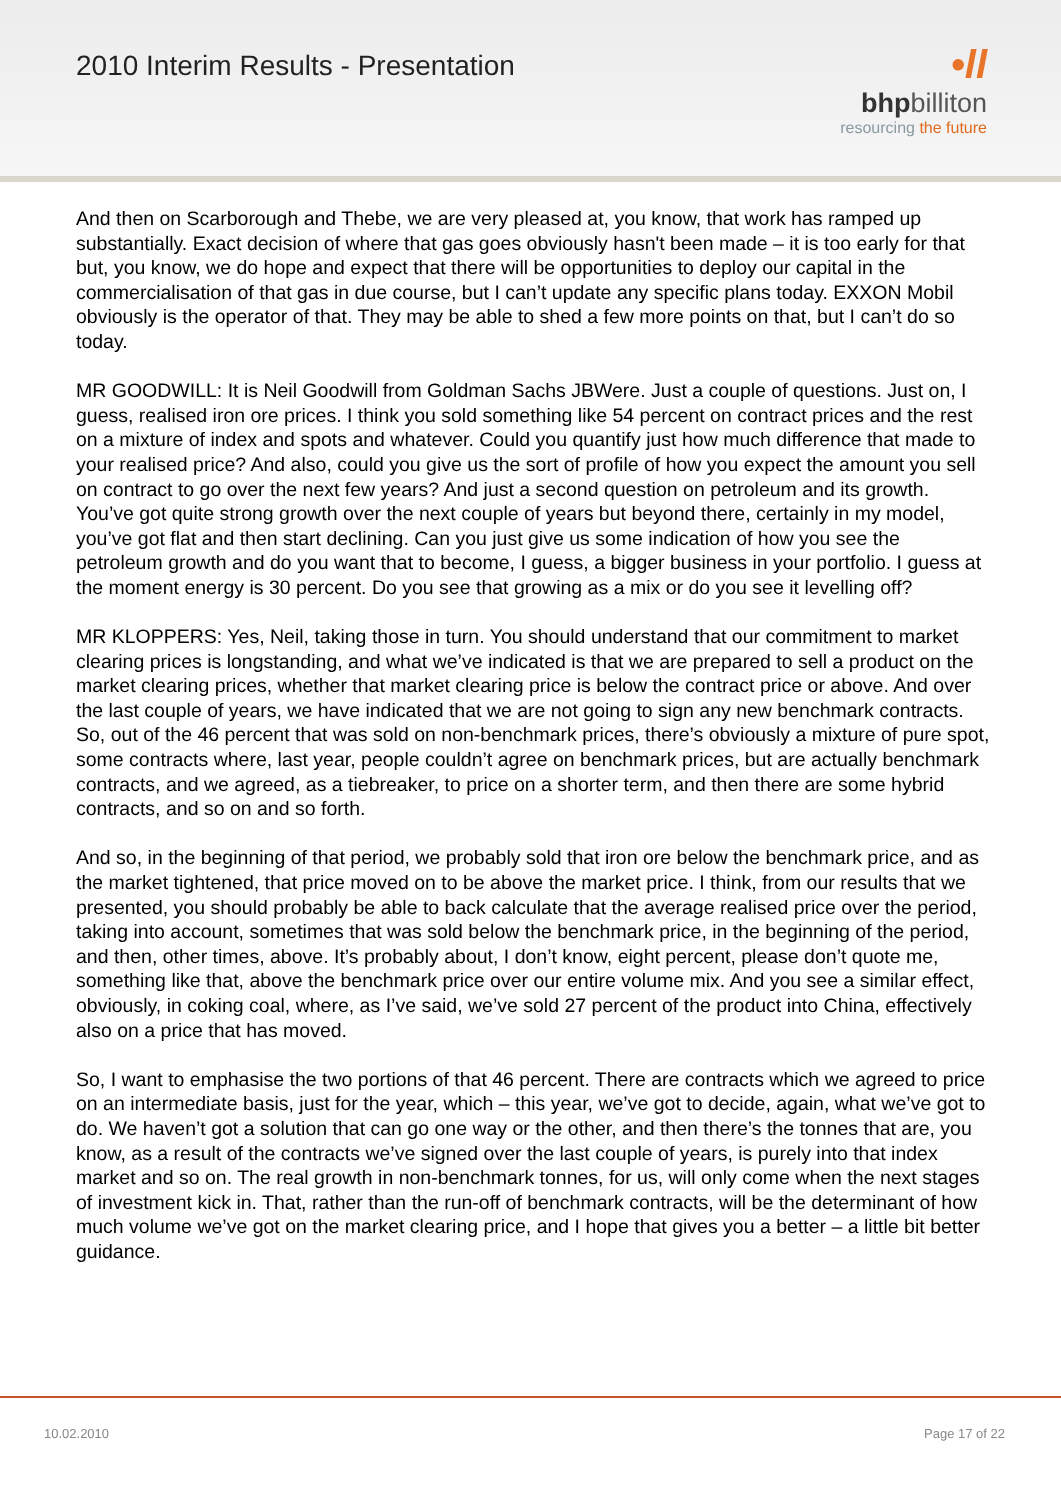2010 Interim Results - Presentation
•ll
bhpbilliton
resourcing the future
And then on Scarborough and Thebe, we are very pleased at, you know, that work has ramped up substantially. Exact decision of where that gas goes obviously hasn't been made – it is too early for that but, you know, we do hope and expect that there will be opportunities to deploy our capital in the commercialisation of that gas in due course, but I can’t update any specific plans today. EXXON Mobil obviously is the operator of that. They may be able to shed a few more points on that, but I can’t do so today.
MR GOODWILL: It is Neil Goodwill from Goldman Sachs JBWere. Just a couple of questions. Just on, I guess, realised iron ore prices. I think you sold something like 54 percent on contract prices and the rest on a mixture of index and spots and whatever. Could you quantify just how much difference that made to your realised price? And also, could you give us the sort of profile of how you expect the amount you sell on contract to go over the next few years? And just a second question on petroleum and its growth. You’ve got quite strong growth over the next couple of years but beyond there, certainly in my model, you’ve got flat and then start declining. Can you just give us some indication of how you see the petroleum growth and do you want that to become, I guess, a bigger business in your portfolio. I guess at the moment energy is 30 percent. Do you see that growing as a mix or do you see it levelling off?
MR KLOPPERS: Yes, Neil, taking those in turn. You should understand that our commitment to market clearing prices is longstanding, and what we’ve indicated is that we are prepared to sell a product on the market clearing prices, whether that market clearing price is below the contract price or above. And over the last couple of years, we have indicated that we are not going to sign any new benchmark contracts. So, out of the 46 percent that was sold on non-benchmark prices, there’s obviously a mixture of pure spot, some contracts where, last year, people couldn’t agree on benchmark prices, but are actually benchmark contracts, and we agreed, as a tiebreaker, to price on a shorter term, and then there are some hybrid contracts, and so on and so forth.
And so, in the beginning of that period, we probably sold that iron ore below the benchmark price, and as the market tightened, that price moved on to be above the market price. I think, from our results that we presented, you should probably be able to back calculate that the average realised price over the period, taking into account, sometimes that was sold below the benchmark price, in the beginning of the period, and then, other times, above. It’s probably about, I don’t know, eight percent, please don’t quote me, something like that, above the benchmark price over our entire volume mix. And you see a similar effect, obviously, in coking coal, where, as I’ve said, we’ve sold 27 percent of the product into China, effectively also on a price that has moved.
So, I want to emphasise the two portions of that 46 percent. There are contracts which we agreed to price on an intermediate basis, just for the year, which – this year, we’ve got to decide, again, what we’ve got to do. We haven’t got a solution that can go one way or the other, and then there’s the tonnes that are, you know, as a result of the contracts we’ve signed over the last couple of years, is purely into that index market and so on. The real growth in non-benchmark tonnes, for us, will only come when the next stages of investment kick in. That, rather than the run-off of benchmark contracts, will be the determinant of how much volume we’ve got on the market clearing price, and I hope that gives you a better – a little bit better guidance.
10.02.2010 Page 17 of 22